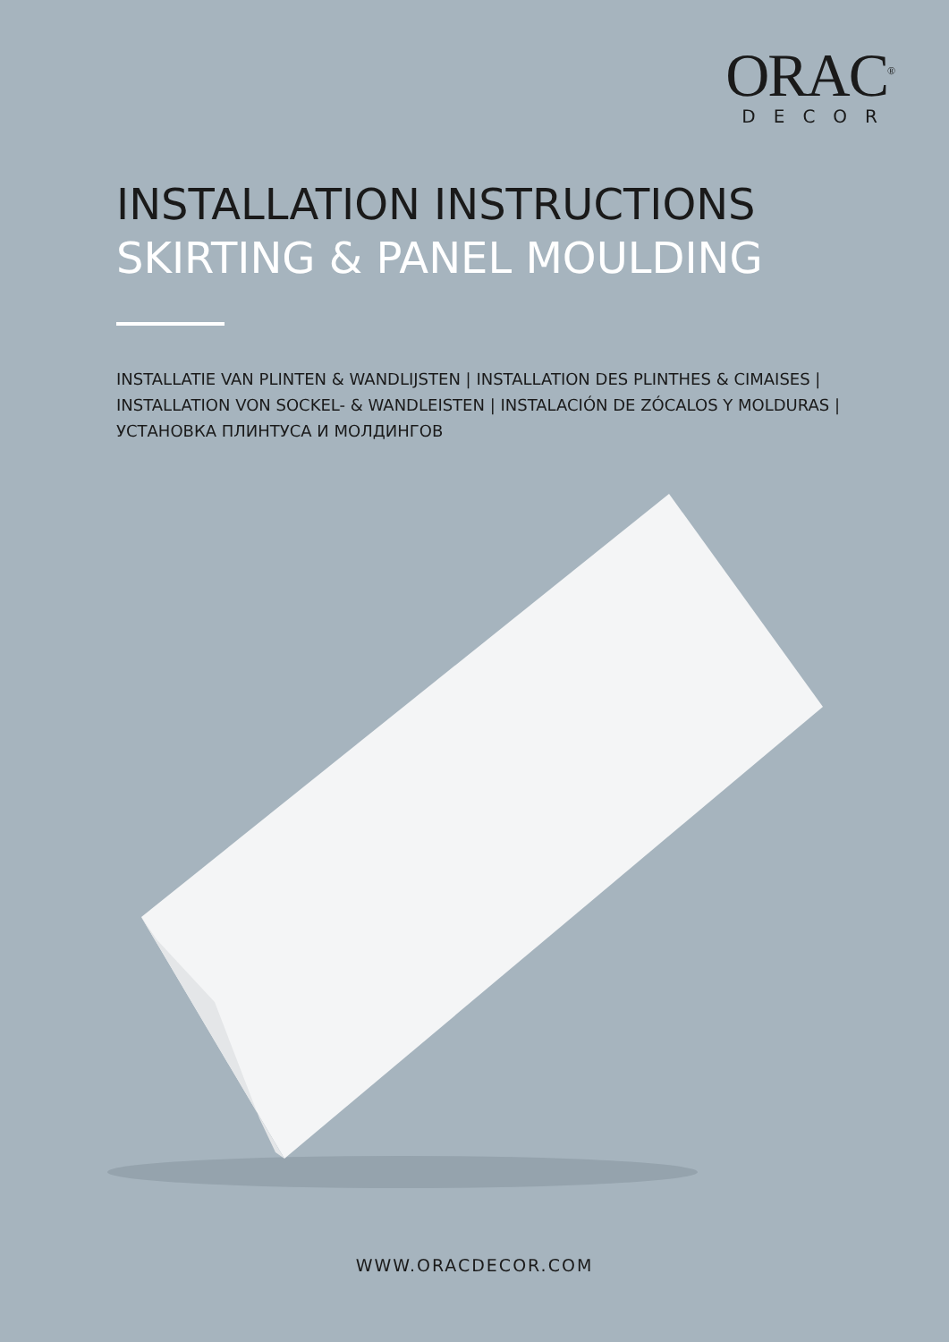ORAC<sup>®</sup>
DECOR
INSTALLATION INSTRUCTIONS
SKIRTING & PANEL MOULDING
INSTALLATIE VAN PLINTEN & WANDLIJSTEN | INSTALLATION DES PLINTHES & CIMAISES |
INSTALLATION VON SOCKEL- & WANDLEISTEN | INSTALACIÓN DE ZÓCALOS Y MOLDURAS |
УСТАНОВКА ПЛИНТУСА И МОЛДИНГОВ
WWW.ORACDECOR.COM